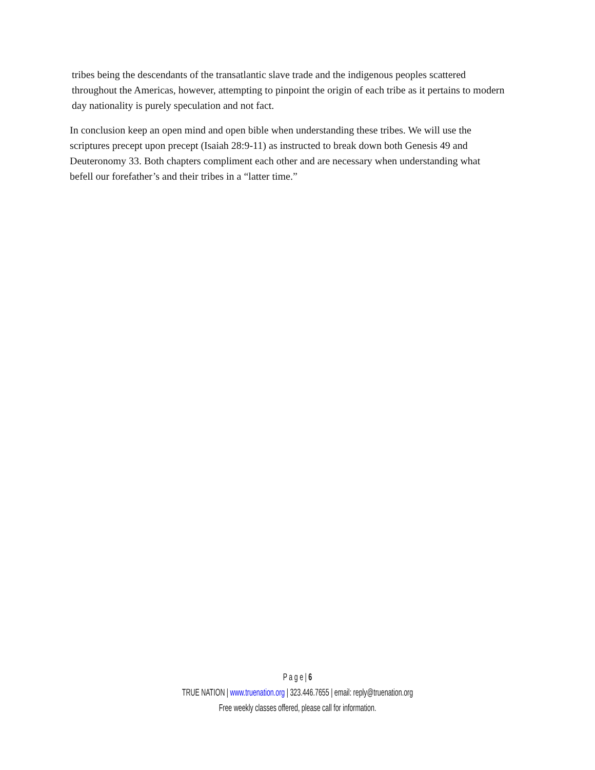tribes being the descendants of the transatlantic slave trade and the indigenous peoples scattered throughout the Americas, however, attempting to pinpoint the origin of each tribe as it pertains to modern day nationality is purely speculation and not fact.
In conclusion keep an open mind and open bible when understanding these tribes. We will use the scriptures precept upon precept (Isaiah 28:9-11) as instructed to break down both Genesis 49 and Deuteronomy 33. Both chapters compliment each other and are necessary when understanding what befell our forefather’s and their tribes in a “latter time.”
P a g e | 6
TRUE NATION | www.truenation.org | 323.446.7655 | email: reply@truenation.org
Free weekly classes offered, please call for information.